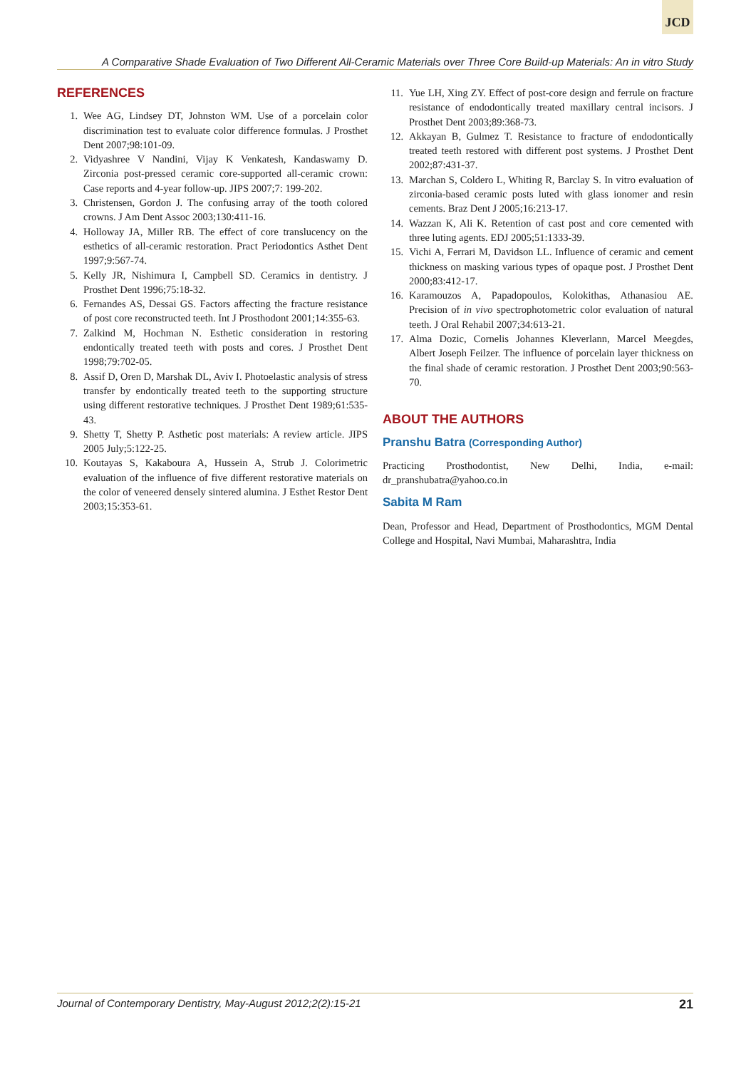JCD
A Comparative Shade Evaluation of Two Different All-Ceramic Materials over Three Core Build-up Materials: An in vitro Study
REFERENCES
1. Wee AG, Lindsey DT, Johnston WM. Use of a porcelain color discrimination test to evaluate color difference formulas. J Prosthet Dent 2007;98:101-09.
2. Vidyashree V Nandini, Vijay K Venkatesh, Kandaswamy D. Zirconia post-pressed ceramic core-supported all-ceramic crown: Case reports and 4-year follow-up. JIPS 2007;7: 199-202.
3. Christensen, Gordon J. The confusing array of the tooth colored crowns. J Am Dent Assoc 2003;130:411-16.
4. Holloway JA, Miller RB. The effect of core translucency on the esthetics of all-ceramic restoration. Pract Periodontics Asthet Dent 1997;9:567-74.
5. Kelly JR, Nishimura I, Campbell SD. Ceramics in dentistry. J Prosthet Dent 1996;75:18-32.
6. Fernandes AS, Dessai GS. Factors affecting the fracture resistance of post core reconstructed teeth. Int J Prosthodont 2001;14:355-63.
7. Zalkind M, Hochman N. Esthetic consideration in restoring endontically treated teeth with posts and cores. J Prosthet Dent 1998;79:702-05.
8. Assif D, Oren D, Marshak DL, Aviv I. Photoelastic analysis of stress transfer by endontically treated teeth to the supporting structure using different restorative techniques. J Prosthet Dent 1989;61:535-43.
9. Shetty T, Shetty P. Asthetic post materials: A review article. JIPS 2005 July;5:122-25.
10. Koutayas S, Kakaboura A, Hussein A, Strub J. Colorimetric evaluation of the influence of five different restorative materials on the color of veneered densely sintered alumina. J Esthet Restor Dent 2003;15:353-61.
11. Yue LH, Xing ZY. Effect of post-core design and ferrule on fracture resistance of endodontically treated maxillary central incisors. J Prosthet Dent 2003;89:368-73.
12. Akkayan B, Gulmez T. Resistance to fracture of endodontically treated teeth restored with different post systems. J Prosthet Dent 2002;87:431-37.
13. Marchan S, Coldero L, Whiting R, Barclay S. In vitro evaluation of zirconia-based ceramic posts luted with glass ionomer and resin cements. Braz Dent J 2005;16:213-17.
14. Wazzan K, Ali K. Retention of cast post and core cemented with three luting agents. EDJ 2005;51:1333-39.
15. Vichi A, Ferrari M, Davidson LL. Influence of ceramic and cement thickness on masking various types of opaque post. J Prosthet Dent 2000;83:412-17.
16. Karamouzos A, Papadopoulos, Kolokithas, Athanasiou AE. Precision of in vivo spectrophotometric color evaluation of natural teeth. J Oral Rehabil 2007;34:613-21.
17. Alma Dozic, Cornelis Johannes Kleverlann, Marcel Meegdes, Albert Joseph Feilzer. The influence of porcelain layer thickness on the final shade of ceramic restoration. J Prosthet Dent 2003;90:563-70.
ABOUT THE AUTHORS
Pranshu Batra (Corresponding Author)
Practicing Prosthodontist, New Delhi, India, e-mail: dr_pranshubatra@yahoo.co.in
Sabita M Ram
Dean, Professor and Head, Department of Prosthodontics, MGM Dental College and Hospital, Navi Mumbai, Maharashtra, India
Journal of Contemporary Dentistry, May-August 2012;2(2):15-21 21